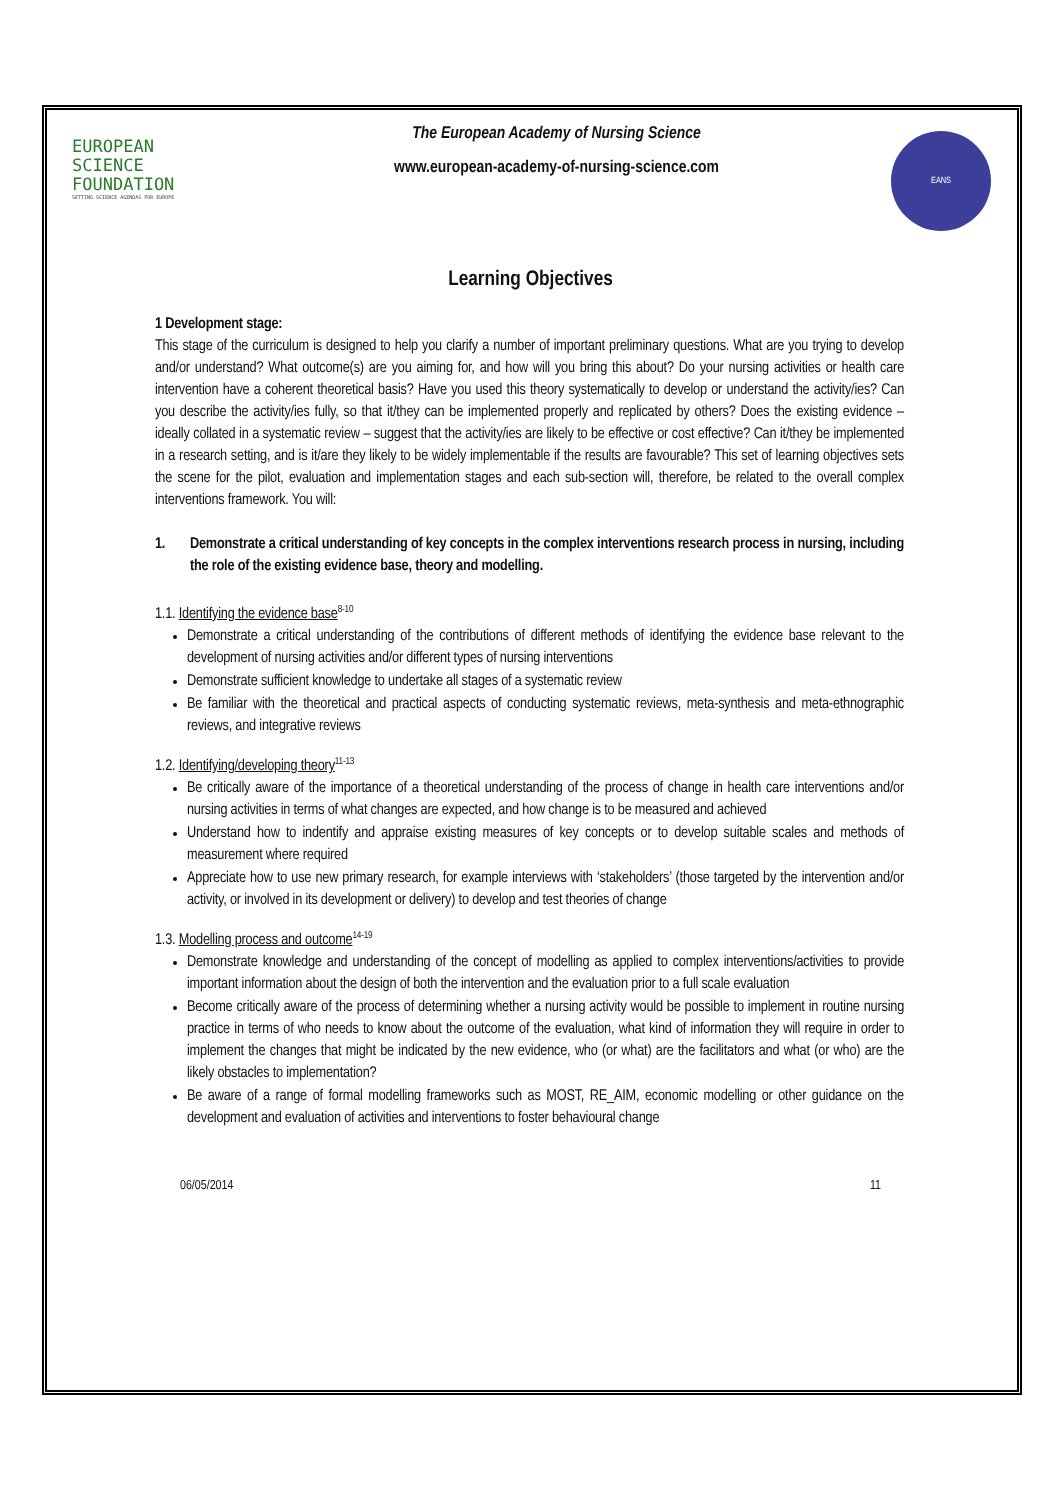EUROPEAN
SCIENCE
FOUNDATION
SETTING SCIENCE AGENDAS FOR EUROPE
The European Academy of Nursing Science
www.european-academy-of-nursing-science.com
EANS
Learning Objectives
1 Development stage:
This stage of the curriculum is designed to help you clarify a number of important preliminary questions. What are you trying to develop and/or understand? What outcome(s) are you aiming for, and how will you bring this about? Do your nursing activities or health care intervention have a coherent theoretical basis? Have you used this theory systematically to develop or understand the activity/ies? Can you describe the activity/ies fully, so that it/they can be implemented properly and replicated by others? Does the existing evidence – ideally collated in a systematic review – suggest that the activity/ies are likely to be effective or cost effective? Can it/they be implemented in a research setting, and is it/are they likely to be widely implementable if the results are favourable? This set of learning objectives sets the scene for the pilot, evaluation and implementation stages and each sub-section will, therefore, be related to the overall complex interventions framework. You will:
1. Demonstrate a critical understanding of key concepts in the complex interventions research process in nursing, including the role of the existing evidence base, theory and modelling.
1.1. Identifying the evidence base<sup>8-10</sup>
Demonstrate a critical understanding of the contributions of different methods of identifying the evidence base relevant to the development of nursing activities and/or different types of nursing interventions
Demonstrate sufficient knowledge to undertake all stages of a systematic review
Be familiar with the theoretical and practical aspects of conducting systematic reviews, meta-synthesis and meta-ethnographic reviews, and integrative reviews
1.2. Identifying/developing theory<sup>11-13</sup>
Be critically aware of the importance of a theoretical understanding of the process of change in health care interventions and/or nursing activities in terms of what changes are expected, and how change is to be measured and achieved
Understand how to indentify and appraise existing measures of key concepts or to develop suitable scales and methods of measurement where required
Appreciate how to use new primary research, for example interviews with ‘stakeholders’ (those targeted by the intervention and/or activity, or involved in its development or delivery) to develop and test theories of change
1.3. Modelling process and outcome<sup>14-19</sup>
Demonstrate knowledge and understanding of the concept of modelling as applied to complex interventions/activities to provide important information about the design of both the intervention and the evaluation prior to a full scale evaluation
Become critically aware of the process of determining whether a nursing activity would be possible to implement in routine nursing practice in terms of who needs to know about the outcome of the evaluation, what kind of information they will require in order to implement the changes that might be indicated by the new evidence, who (or what) are the facilitators and what (or who) are the likely obstacles to implementation?
Be aware of a range of formal modelling frameworks such as MOST, RE_AIM, economic modelling or other guidance on the development and evaluation of activities and interventions to foster behavioural change
06/05/2014 11